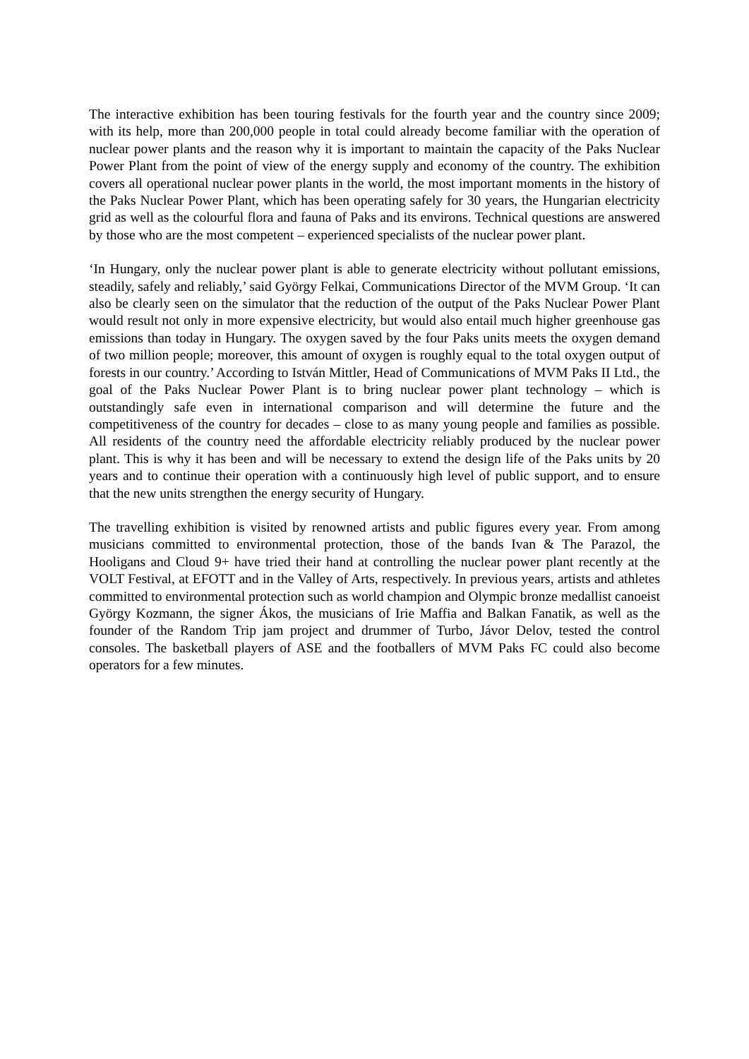The interactive exhibition has been touring festivals for the fourth year and the country since 2009; with its help, more than 200,000 people in total could already become familiar with the operation of nuclear power plants and the reason why it is important to maintain the capacity of the Paks Nuclear Power Plant from the point of view of the energy supply and economy of the country. The exhibition covers all operational nuclear power plants in the world, the most important moments in the history of the Paks Nuclear Power Plant, which has been operating safely for 30 years, the Hungarian electricity grid as well as the colourful flora and fauna of Paks and its environs. Technical questions are answered by those who are the most competent – experienced specialists of the nuclear power plant.
‘In Hungary, only the nuclear power plant is able to generate electricity without pollutant emissions, steadily, safely and reliably,’ said György Felkai, Communications Director of the MVM Group. ‘It can also be clearly seen on the simulator that the reduction of the output of the Paks Nuclear Power Plant would result not only in more expensive electricity, but would also entail much higher greenhouse gas emissions than today in Hungary. The oxygen saved by the four Paks units meets the oxygen demand of two million people; moreover, this amount of oxygen is roughly equal to the total oxygen output of forests in our country.’ According to István Mittler, Head of Communications of MVM Paks II Ltd., the goal of the Paks Nuclear Power Plant is to bring nuclear power plant technology – which is outstandingly safe even in international comparison and will determine the future and the competitiveness of the country for decades – close to as many young people and families as possible. All residents of the country need the affordable electricity reliably produced by the nuclear power plant. This is why it has been and will be necessary to extend the design life of the Paks units by 20 years and to continue their operation with a continuously high level of public support, and to ensure that the new units strengthen the energy security of Hungary.
The travelling exhibition is visited by renowned artists and public figures every year. From among musicians committed to environmental protection, those of the bands Ivan & The Parazol, the Hooligans and Cloud 9+ have tried their hand at controlling the nuclear power plant recently at the VOLT Festival, at EFOTT and in the Valley of Arts, respectively. In previous years, artists and athletes committed to environmental protection such as world champion and Olympic bronze medallist canoeist György Kozmann, the signer Ákos, the musicians of Irie Maffia and Balkan Fanatik, as well as the founder of the Random Trip jam project and drummer of Turbo, Jávor Delov, tested the control consoles. The basketball players of ASE and the footballers of MVM Paks FC could also become operators for a few minutes.